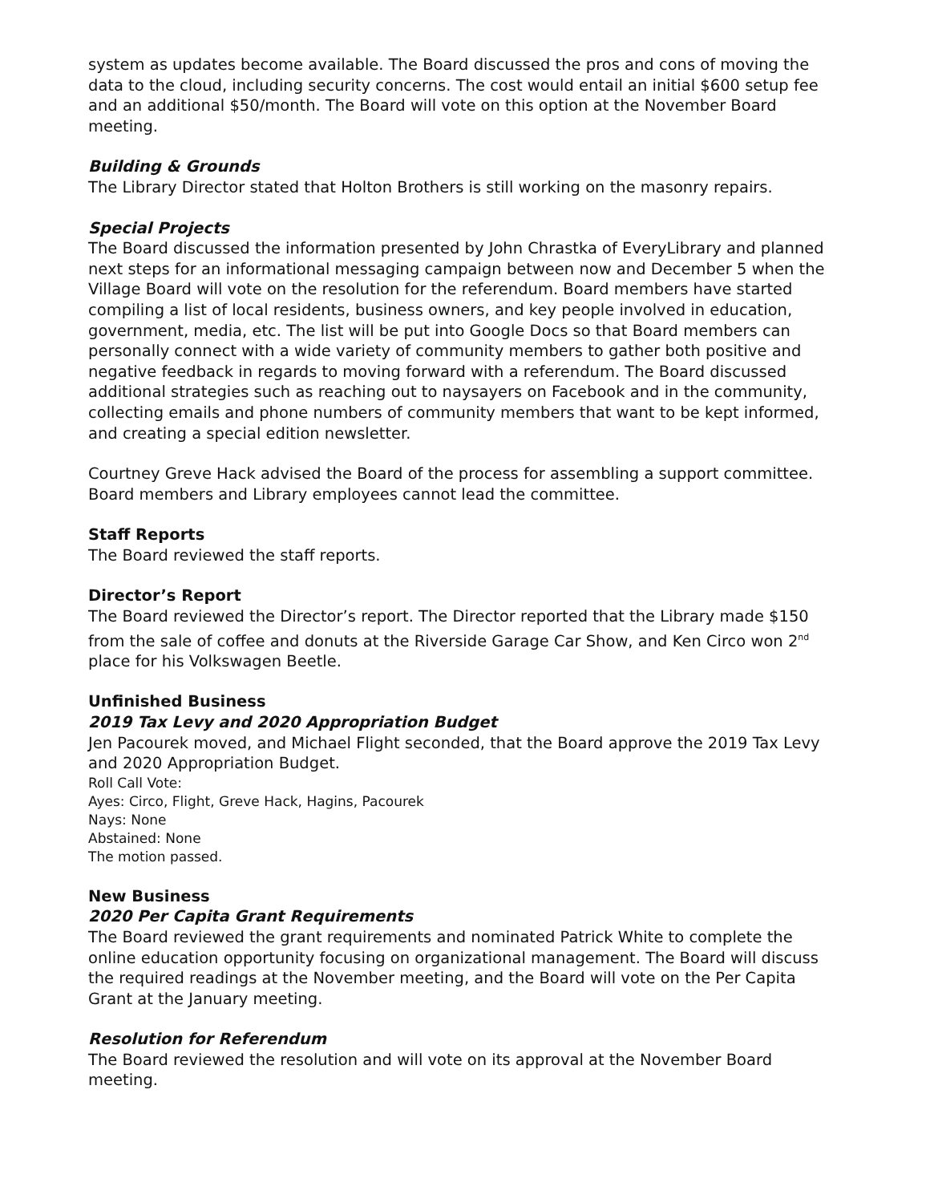system as updates become available. The Board discussed the pros and cons of moving the data to the cloud, including security concerns. The cost would entail an initial $600 setup fee and an additional $50/month. The Board will vote on this option at the November Board meeting.
Building & Grounds
The Library Director stated that Holton Brothers is still working on the masonry repairs.
Special Projects
The Board discussed the information presented by John Chrastka of EveryLibrary and planned next steps for an informational messaging campaign between now and December 5 when the Village Board will vote on the resolution for the referendum. Board members have started compiling a list of local residents, business owners, and key people involved in education, government, media, etc. The list will be put into Google Docs so that Board members can personally connect with a wide variety of community members to gather both positive and negative feedback in regards to moving forward with a referendum. The Board discussed additional strategies such as reaching out to naysayers on Facebook and in the community, collecting emails and phone numbers of community members that want to be kept informed, and creating a special edition newsletter.
Courtney Greve Hack advised the Board of the process for assembling a support committee. Board members and Library employees cannot lead the committee.
Staff Reports
The Board reviewed the staff reports.
Director’s Report
The Board reviewed the Director’s report. The Director reported that the Library made $150 from the sale of coffee and donuts at the Riverside Garage Car Show, and Ken Circo won 2<sup>nd</sup> place for his Volkswagen Beetle.
Unfinished Business
2019 Tax Levy and 2020 Appropriation Budget
Jen Pacourek moved, and Michael Flight seconded, that the Board approve the 2019 Tax Levy and 2020 Appropriation Budget.
Roll Call Vote:
Ayes: Circo, Flight, Greve Hack, Hagins, Pacourek
Nays: None
Abstained: None
The motion passed.
New Business
2020 Per Capita Grant Requirements
The Board reviewed the grant requirements and nominated Patrick White to complete the online education opportunity focusing on organizational management. The Board will discuss the required readings at the November meeting, and the Board will vote on the Per Capita Grant at the January meeting.
Resolution for Referendum
The Board reviewed the resolution and will vote on its approval at the November Board meeting.